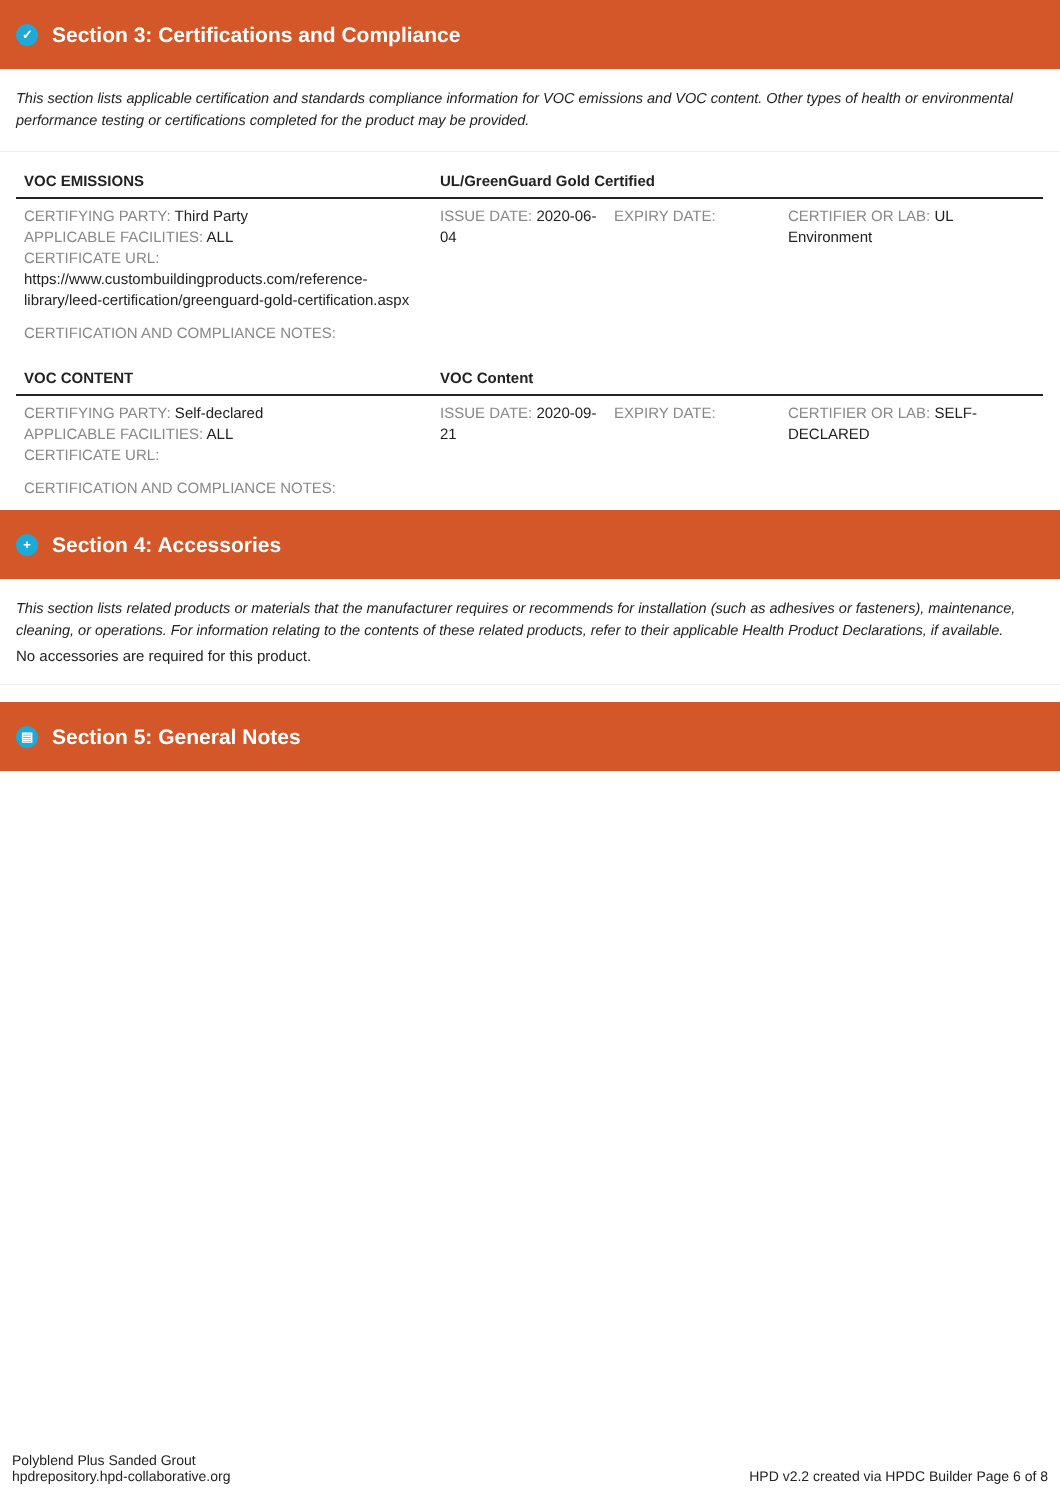✓ Section 3: Certifications and Compliance
This section lists applicable certification and standards compliance information for VOC emissions and VOC content. Other types of health or environmental performance testing or certifications completed for the product may be provided.
| VOC EMISSIONS | UL/GreenGuard Gold Certified | | |
| --- | --- | --- | --- |
| CERTIFYING PARTY: Third Party APPLICABLE FACILITIES: ALL CERTIFICATE URL: https://www.custombuildingproducts.com/reference-library/leed-certification/greenguard-gold-certification.aspx | ISSUE DATE: 2020-06-04 | EXPIRY DATE: | CERTIFIER OR LAB: UL Environment |
| CERTIFICATION AND COMPLIANCE NOTES: | | | |
| VOC CONTENT | VOC Content | | |
| CERTIFYING PARTY: Self-declared APPLICABLE FACILITIES: ALL CERTIFICATE URL: | ISSUE DATE: 2020-09-21 | EXPIRY DATE: | CERTIFIER OR LAB: SELF-DECLARED |
| CERTIFICATION AND COMPLIANCE NOTES: | | | |
+ Section 4: Accessories
This section lists related products or materials that the manufacturer requires or recommends for installation (such as adhesives or fasteners), maintenance, cleaning, or operations. For information relating to the contents of these related products, refer to their applicable Health Product Declarations, if available.
No accessories are required for this product.
▤ Section 5: General Notes
Polyblend Plus Sanded Grout
hpdrepository.hpd-collaborative.org
HPD v2.2 created via HPDC Builder Page 6 of 8